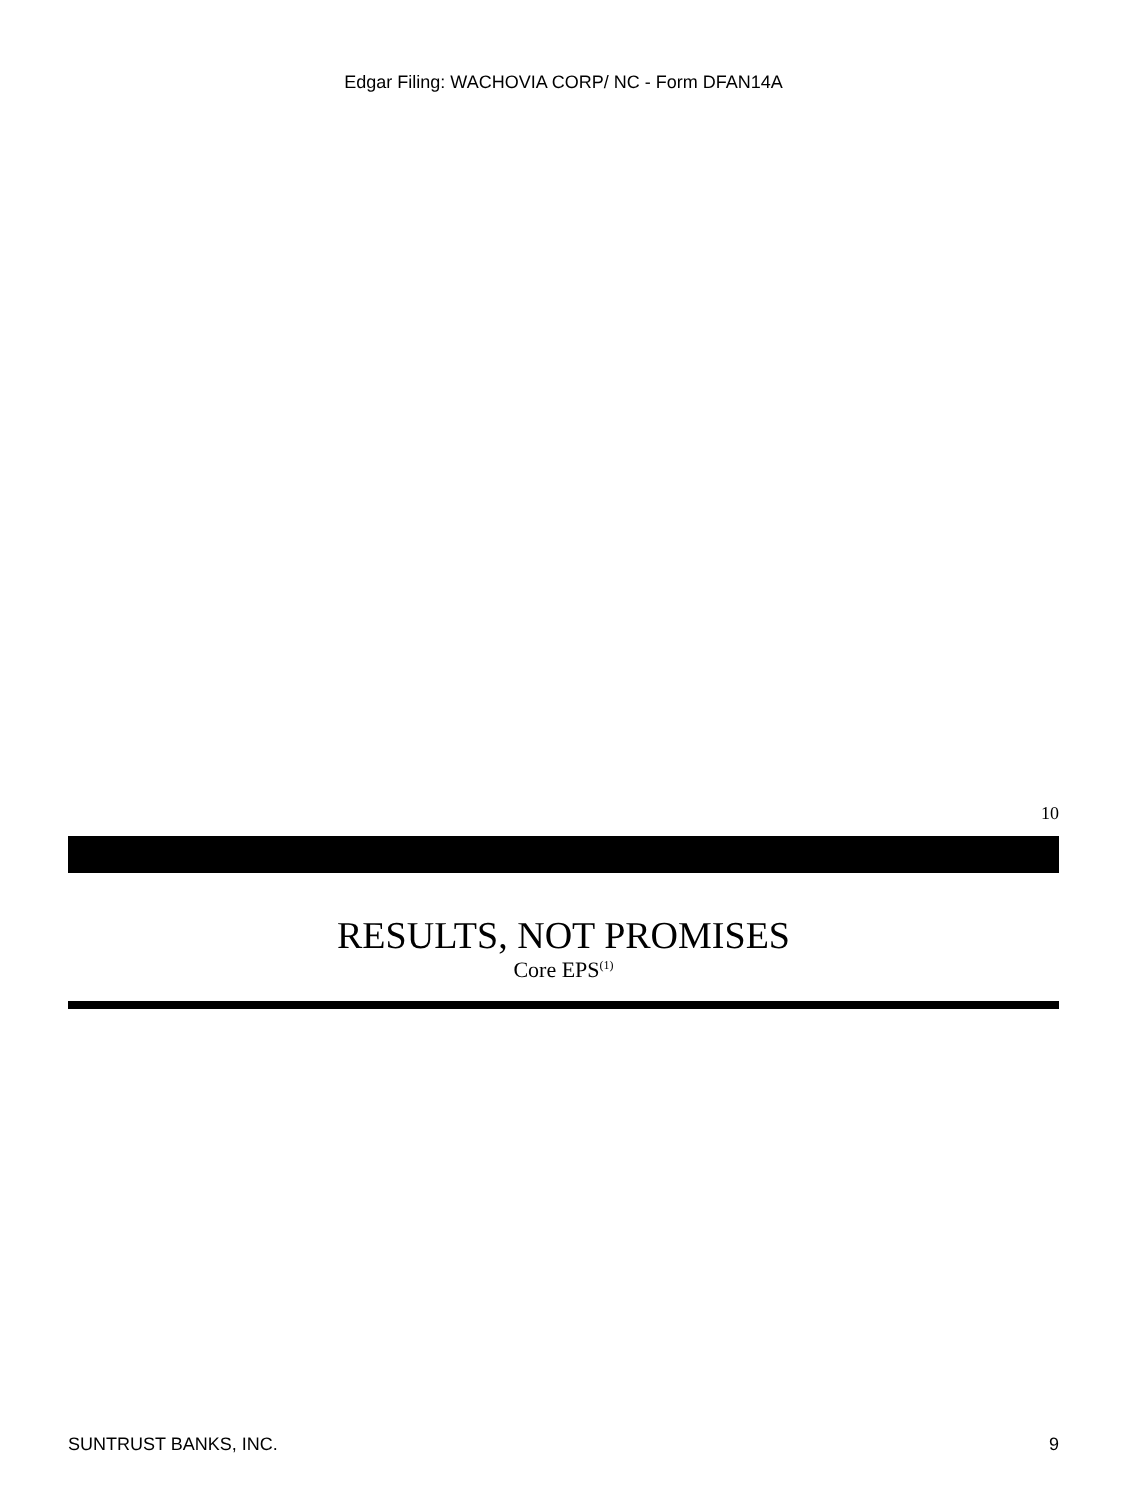Edgar Filing: WACHOVIA CORP/ NC - Form DFAN14A
10
RESULTS, NOT PROMISES
Core EPS<sup>(1)</sup>
SUNTRUST BANKS, INC. 9